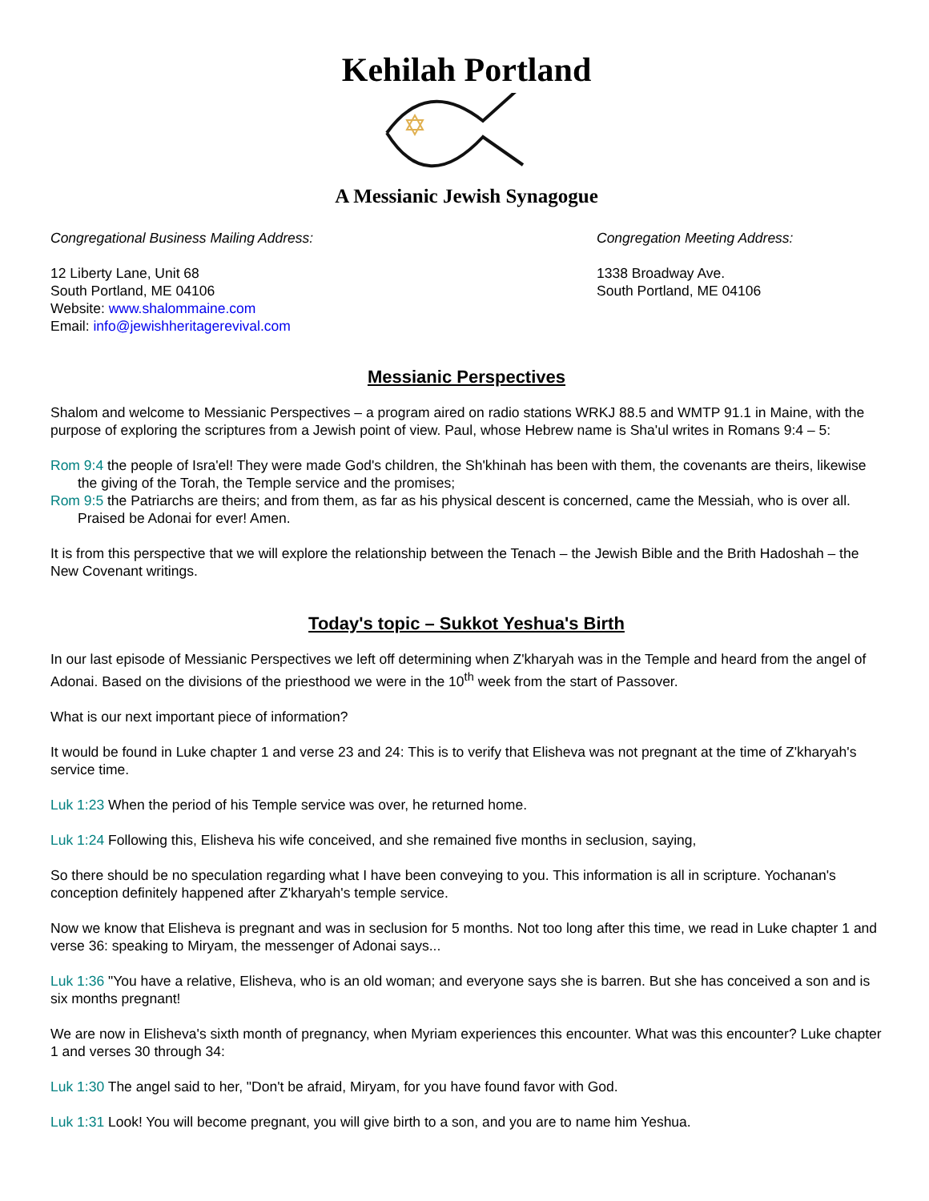Kehilah Portland
A Messianic Jewish Synagogue
Congregational Business Mailing Address:
12 Liberty Lane, Unit 68
South Portland, ME 04106
Website: www.shalommaine.com
Email: info@jewishheritagerevival.com
Congregation Meeting Address:
1338 Broadway Ave.
South Portland, ME 04106
Messianic Perspectives
Shalom and welcome to Messianic Perspectives – a program aired on radio stations WRKJ 88.5 and WMTP 91.1 in Maine, with the purpose of exploring the scriptures from a Jewish point of view. Paul, whose Hebrew name is Sha'ul writes in Romans 9:4 – 5:
Rom 9:4 the people of Isra'el! They were made God's children, the Sh'khinah has been with them, the covenants are theirs, likewise the giving of the Torah, the Temple service and the promises;
Rom 9:5 the Patriarchs are theirs; and from them, as far as his physical descent is concerned, came the Messiah, who is over all. Praised be Adonai for ever! Amen.
It is from this perspective that we will explore the relationship between the Tenach – the Jewish Bible and the Brith Hadoshah – the New Covenant writings.
Today's topic – Sukkot Yeshua's Birth
In our last episode of Messianic Perspectives we left off determining when Z'kharyah was in the Temple and heard from the angel of Adonai. Based on the divisions of the priesthood we were in the 10<sup>th</sup> week from the start of Passover.
What is our next important piece of information?
It would be found in Luke chapter 1 and verse 23 and 24: This is to verify that Elisheva was not pregnant at the time of Z'kharyah's service time.
Luk 1:23 When the period of his Temple service was over, he returned home.
Luk 1:24 Following this, Elisheva his wife conceived, and she remained five months in seclusion, saying,
So there should be no speculation regarding what I have been conveying to you. This information is all in scripture. Yochanan's conception definitely happened after Z'kharyah's temple service.
Now we know that Elisheva is pregnant and was in seclusion for 5 months. Not too long after this time, we read in Luke chapter 1 and verse 36: speaking to Miryam, the messenger of Adonai says...
Luk 1:36 "You have a relative, Elisheva, who is an old woman; and everyone says she is barren. But she has conceived a son and is six months pregnant!
We are now in Elisheva's sixth month of pregnancy, when Myriam experiences this encounter. What was this encounter? Luke chapter 1 and verses 30 through 34:
Luk 1:30 The angel said to her, "Don't be afraid, Miryam, for you have found favor with God.
Luk 1:31 Look! You will become pregnant, you will give birth to a son, and you are to name him Yeshua.